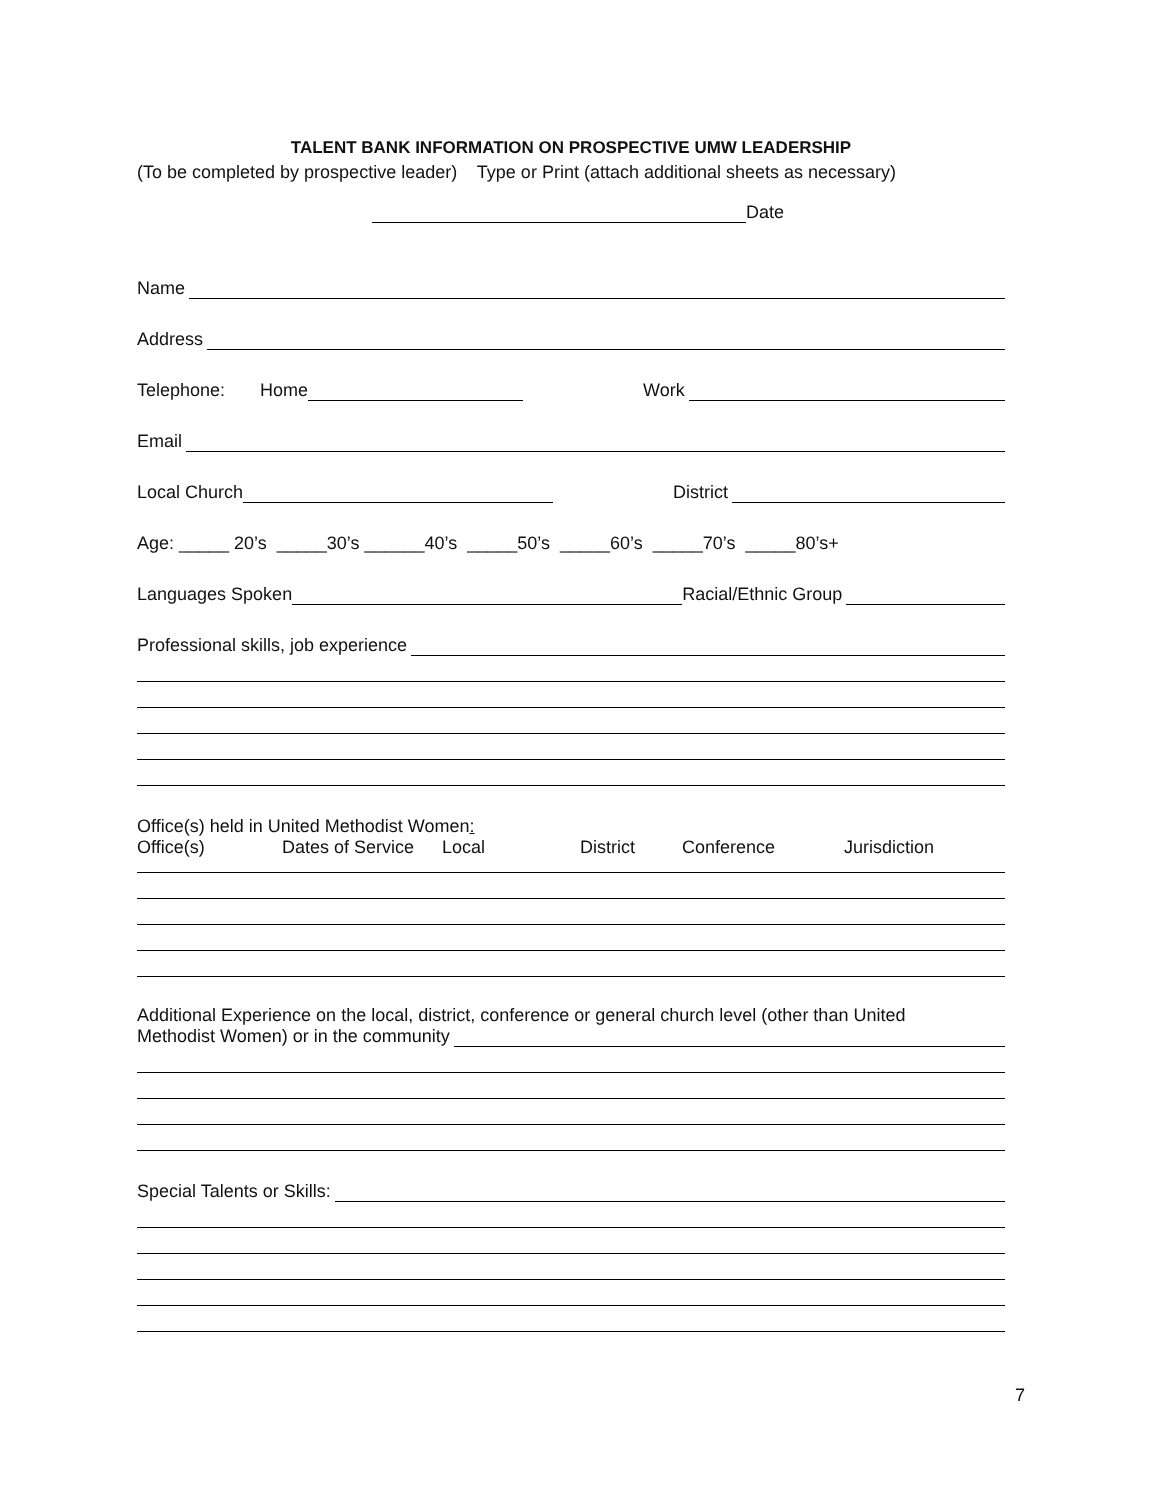TALENT BANK INFORMATION ON PROSPECTIVE UMW LEADERSHIP
(To be completed by prospective leader) Type or Print (attach additional sheets as necessary)
Date
Name
Address
Telephone: Home Work
Email
Local Church District
Age: _____ 20’s _____30’s ______40’s _____50’s _____60’s _____70’s _____80’s+
Languages Spoken Racial/Ethnic Group
Professional skills, job experience
Office(s) held in United Methodist Women:
Office(s) Dates of Service Local District Conference Jurisdiction
Additional Experience on the local, district, conference or general church level (other than United
Methodist Women) or in the community
Special Talents or Skills:
7